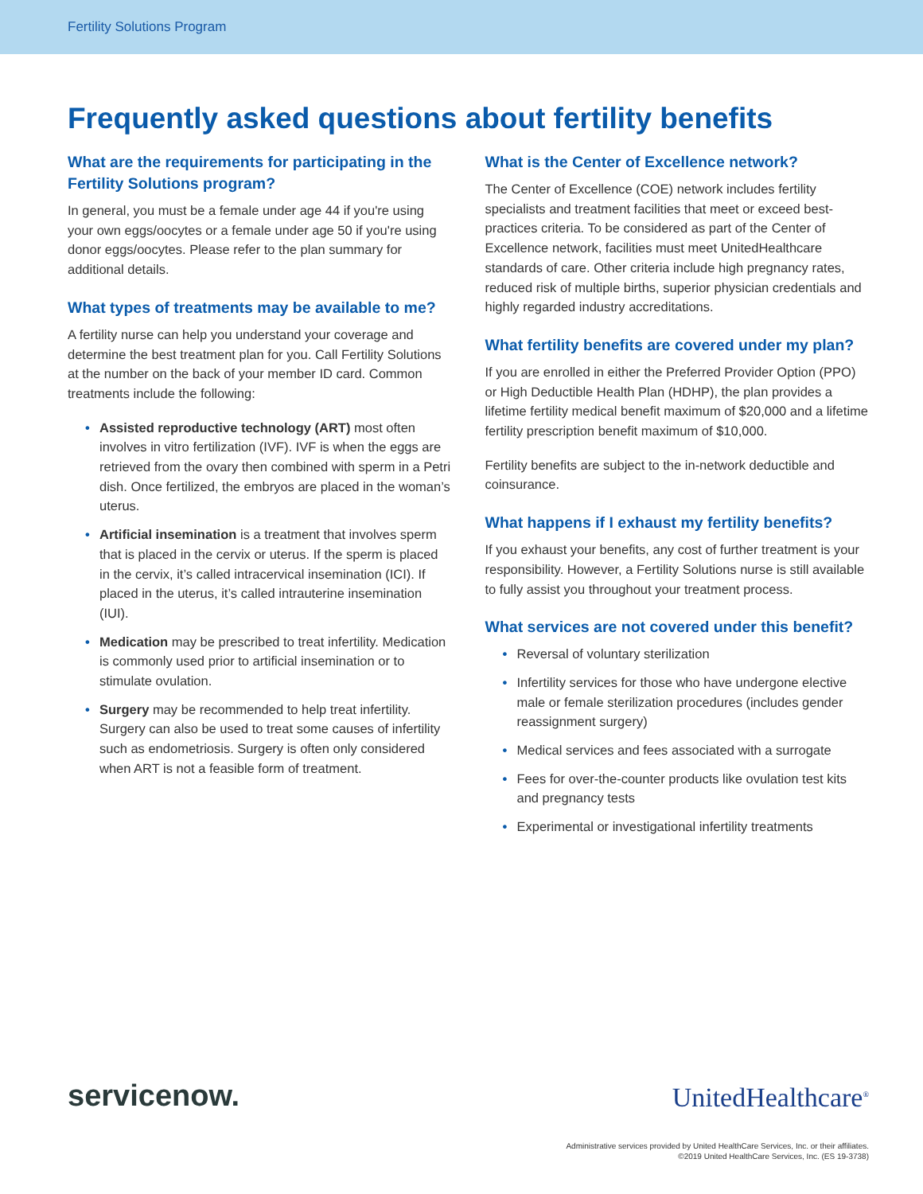Fertility Solutions Program
Frequently asked questions about fertility benefits
What are the requirements for participating in the Fertility Solutions program?
In general, you must be a female under age 44 if you're using your own eggs/oocytes or a female under age 50 if you're using donor eggs/oocytes. Please refer to the plan summary for additional details.
What types of treatments may be available to me?
A fertility nurse can help you understand your coverage and determine the best treatment plan for you. Call Fertility Solutions at the number on the back of your member ID card. Common treatments include the following:
• Assisted reproductive technology (ART) most often involves in vitro fertilization (IVF). IVF is when the eggs are retrieved from the ovary then combined with sperm in a Petri dish. Once fertilized, the embryos are placed in the woman’s uterus.
• Artificial insemination is a treatment that involves sperm that is placed in the cervix or uterus. If the sperm is placed in the cervix, it’s called intracervical insemination (ICI). If placed in the uterus, it’s called intrauterine insemination (IUI).
• Medication may be prescribed to treat infertility. Medication is commonly used prior to artificial insemination or to stimulate ovulation.
• Surgery may be recommended to help treat infertility. Surgery can also be used to treat some causes of infertility such as endometriosis. Surgery is often only considered when ART is not a feasible form of treatment.
What is the Center of Excellence network?
The Center of Excellence (COE) network includes fertility specialists and treatment facilities that meet or exceed best-practices criteria. To be considered as part of the Center of Excellence network, facilities must meet UnitedHealthcare standards of care. Other criteria include high pregnancy rates, reduced risk of multiple births, superior physician credentials and highly regarded industry accreditations.
What fertility benefits are covered under my plan?
If you are enrolled in either the Preferred Provider Option (PPO) or High Deductible Health Plan (HDHP), the plan provides a lifetime fertility medical benefit maximum of $20,000 and a lifetime fertility prescription benefit maximum of $10,000.
Fertility benefits are subject to the in-network deductible and coinsurance.
What happens if I exhaust my fertility benefits?
If you exhaust your benefits, any cost of further treatment is your responsibility. However, a Fertility Solutions nurse is still available to fully assist you throughout your treatment process.
What services are not covered under this benefit?
• Reversal of voluntary sterilization
• Infertility services for those who have undergone elective male or female sterilization procedures (includes gender reassignment surgery)
• Medical services and fees associated with a surrogate
• Fees for over-the-counter products like ovulation test kits and pregnancy tests
• Experimental or investigational infertility treatments
servicenow.
UnitedHealthcare<sup>®</sup>
Administrative services provided by United HealthCare Services, Inc. or their affiliates.
©2019 United HealthCare Services, Inc. (ES 19-3738)